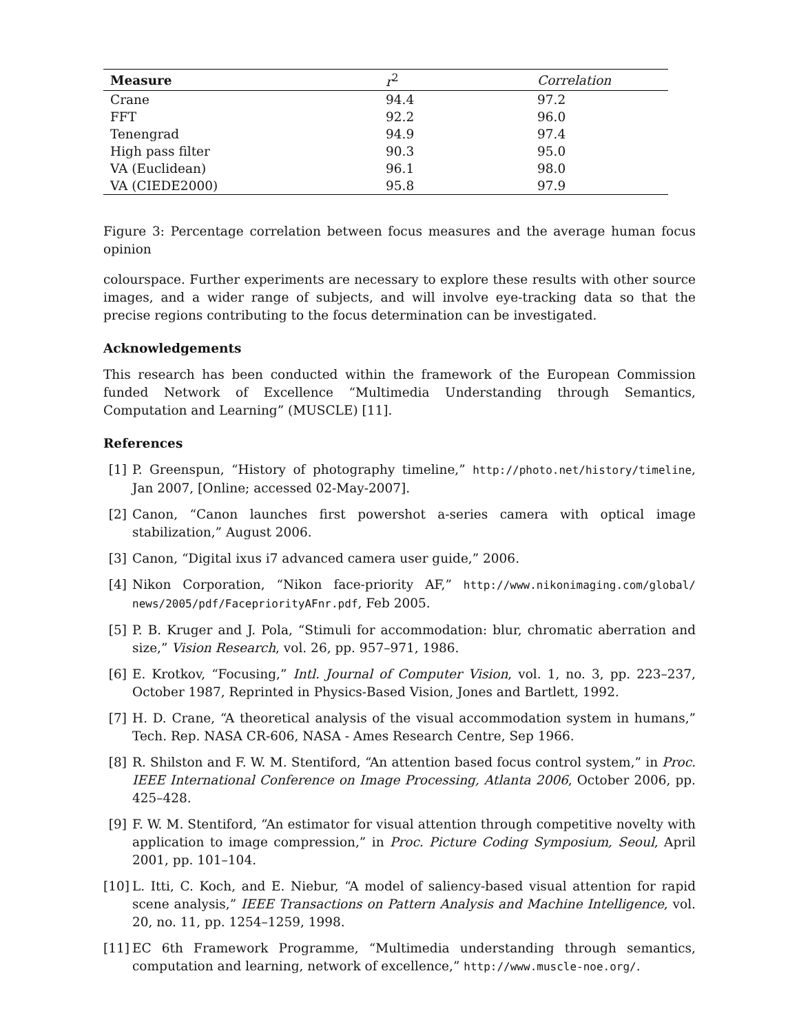| Measure | r<sup>2</sup> | Correlation |
| --- | --- | --- |
| Crane | 94.4 | 97.2 |
| FFT | 92.2 | 96.0 |
| Tenengrad | 94.9 | 97.4 |
| High pass filter | 90.3 | 95.0 |
| VA (Euclidean) | 96.1 | 98.0 |
| VA (CIEDE2000) | 95.8 | 97.9 |
Figure 3: Percentage correlation between focus measures and the average human focus opinion
colourspace. Further experiments are necessary to explore these results with other source images, and a wider range of subjects, and will involve eye-tracking data so that the precise regions contributing to the focus determination can be investigated.
Acknowledgements
This research has been conducted within the framework of the European Commission funded Network of Excellence “Multimedia Understanding through Semantics, Computation and Learning” (MUSCLE) [11].
References
[1] P. Greenspun, “History of photography timeline,” http://photo.net/history/timeline, Jan 2007, [Online; accessed 02-May-2007].
[2] Canon, “Canon launches first powershot a-series camera with optical image stabilization,” August 2006.
[3] Canon, “Digital ixus i7 advanced camera user guide,” 2006.
[4] Nikon Corporation, “Nikon face-priority AF,” http://www.nikonimaging.com/global/ news/2005/pdf/FacepriorityAFnr.pdf, Feb 2005.
[5] P. B. Kruger and J. Pola, “Stimuli for accommodation: blur, chromatic aberration and size,” Vision Research, vol. 26, pp. 957–971, 1986.
[6] E. Krotkov, “Focusing,” Intl. Journal of Computer Vision, vol. 1, no. 3, pp. 223–237, October 1987, Reprinted in Physics-Based Vision, Jones and Bartlett, 1992.
[7] H. D. Crane, “A theoretical analysis of the visual accommodation system in humans,” Tech. Rep. NASA CR-606, NASA - Ames Research Centre, Sep 1966.
[8] R. Shilston and F. W. M. Stentiford, “An attention based focus control system,” in Proc. IEEE International Conference on Image Processing, Atlanta 2006, October 2006, pp. 425–428.
[9] F. W. M. Stentiford, “An estimator for visual attention through competitive novelty with application to image compression,” in Proc. Picture Coding Symposium, Seoul, April 2001, pp. 101–104.
[10] L. Itti, C. Koch, and E. Niebur, “A model of saliency-based visual attention for rapid scene analysis,” IEEE Transactions on Pattern Analysis and Machine Intelligence, vol. 20, no. 11, pp. 1254–1259, 1998.
[11] EC 6th Framework Programme, “Multimedia understanding through semantics, computation and learning, network of excellence,” http://www.muscle-noe.org/.